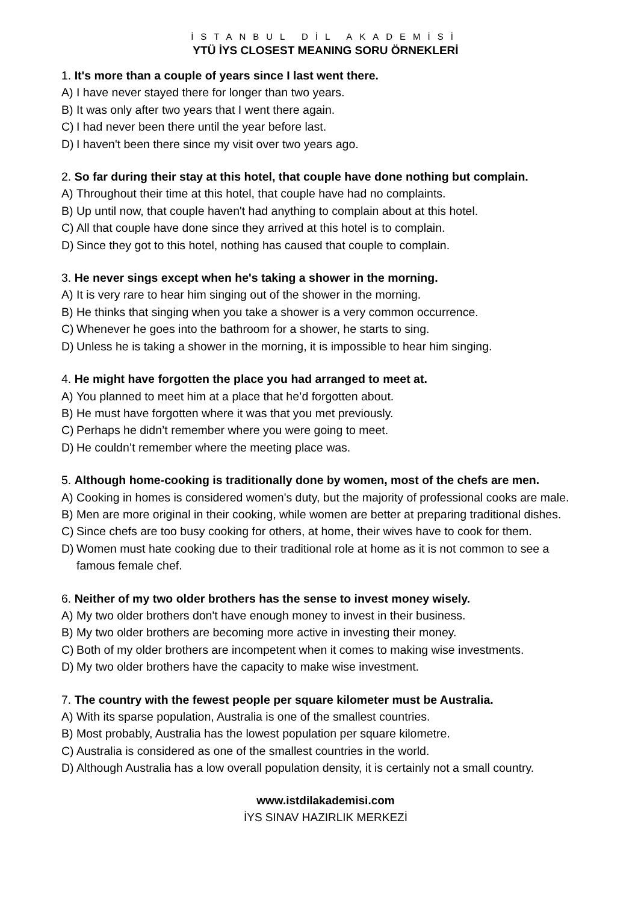İSTANBUL DİL AKADEMİSİ
YTÜ İYS CLOSEST MEANING SORU ÖRNEKLERİ
1. It's more than a couple of years since I last went there.
A) I have never stayed there for longer than two years.
B) It was only after two years that I went there again.
C) I had never been there until the year before last.
D) I haven't been there since my visit over two years ago.
2. So far during their stay at this hotel, that couple have done nothing but complain.
A) Throughout their time at this hotel, that couple have had no complaints.
B) Up until now, that couple haven't had anything to complain about at this hotel.
C) All that couple have done since they arrived at this hotel is to complain.
D) Since they got to this hotel, nothing has caused that couple to complain.
3. He never sings except when he's taking a shower in the morning.
A) It is very rare to hear him singing out of the shower in the morning.
B) He thinks that singing when you take a shower is a very common occurrence.
C) Whenever he goes into the bathroom for a shower, he starts to sing.
D) Unless he is taking a shower in the morning, it is impossible to hear him singing.
4. He might have forgotten the place you had arranged to meet at.
A) You planned to meet him at a place that he’d forgotten about.
B) He must have forgotten where it was that you met previously.
C) Perhaps he didn’t remember where you were going to meet.
D) He couldn’t remember where the meeting place was.
5. Although home-cooking is traditionally done by women, most of the chefs are men.
A) Cooking in homes is considered women's duty, but the majority of professional cooks are male.
B) Men are more original in their cooking, while women are better at preparing traditional dishes.
C) Since chefs are too busy cooking for others, at home, their wives have to cook for them.
D) Women must hate cooking due to their traditional role at home as it is not common to see a famous female chef.
6. Neither of my two older brothers has the sense to invest money wisely.
A) My two older brothers don't have enough money to invest in their business.
B) My two older brothers are becoming more active in investing their money.
C) Both of my older brothers are incompetent when it comes to making wise investments.
D) My two older brothers have the capacity to make wise investment.
7. The country with the fewest people per square kilometer must be Australia.
A) With its sparse population, Australia is one of the smallest countries.
B) Most probably, Australia has the lowest population per square kilometre.
C) Australia is considered as one of the smallest countries in the world.
D) Although Australia has a low overall population density, it is certainly not a small country.
www.istdilakademisi.com
İYS SINAV HAZIRLIK MERKEZİ